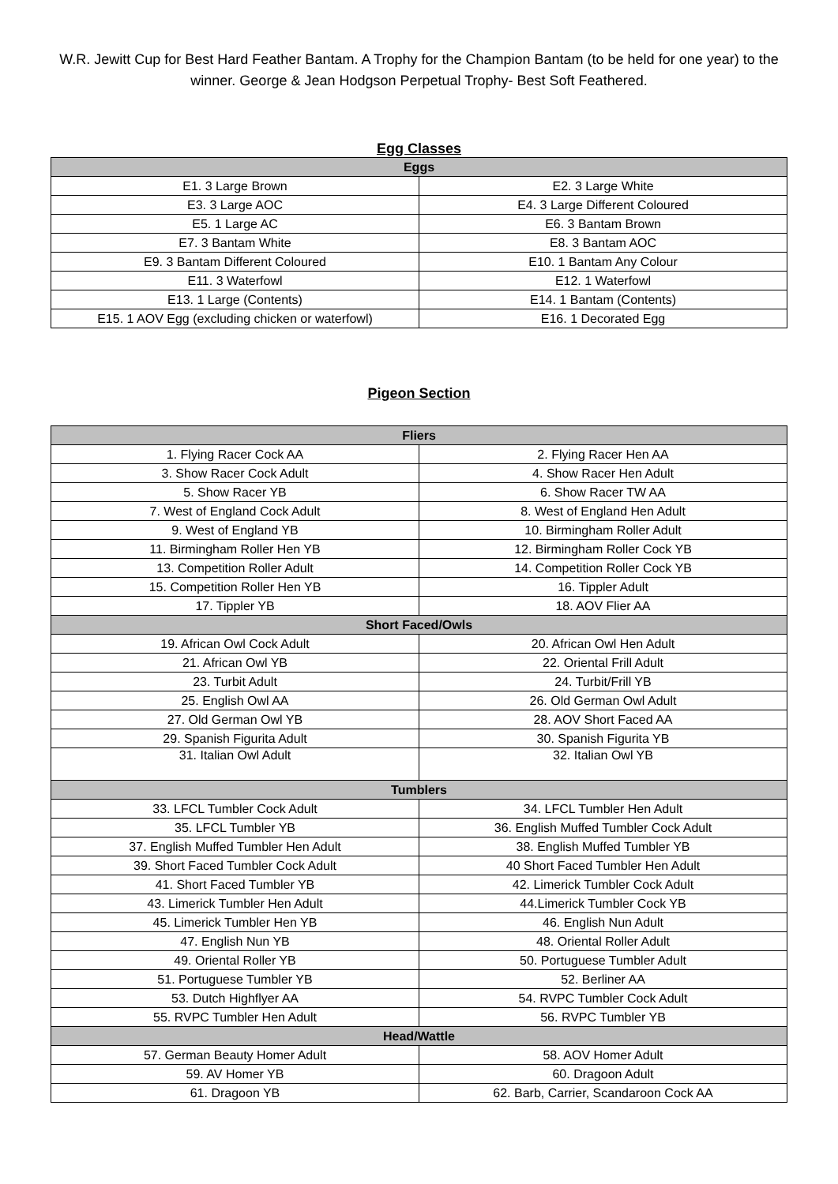W.R. Jewitt Cup for Best Hard Feather Bantam. A Trophy for the Champion Bantam (to be held for one year) to the winner. George & Jean Hodgson Perpetual Trophy- Best Soft Feathered.
Egg Classes
| Eggs | |
| --- | --- |
| E1. 3 Large Brown | E2. 3 Large White |
| E3. 3 Large AOC | E4. 3 Large Different Coloured |
| E5. 1 Large AC | E6. 3 Bantam Brown |
| E7. 3 Bantam White | E8. 3 Bantam AOC |
| E9. 3 Bantam Different Coloured | E10. 1 Bantam Any Colour |
| E11. 3 Waterfowl | E12. 1 Waterfowl |
| E13. 1 Large (Contents) | E14. 1 Bantam (Contents) |
| E15. 1 AOV Egg (excluding chicken or waterfowl) | E16. 1 Decorated Egg |
Pigeon Section
| Fliers | |
| --- | --- |
| 1. Flying Racer Cock AA | 2. Flying Racer Hen AA |
| 3. Show Racer Cock Adult | 4. Show Racer Hen Adult |
| 5. Show Racer YB | 6. Show Racer TW AA |
| 7. West of England Cock Adult | 8. West of England Hen Adult |
| 9. West of England YB | 10. Birmingham Roller Adult |
| 11. Birmingham Roller Hen YB | 12. Birmingham Roller Cock YB |
| 13. Competition Roller Adult | 14. Competition Roller Cock YB |
| 15. Competition Roller Hen YB | 16. Tippler Adult |
| 17. Tippler YB | 18. AOV Flier AA |
| Short Faced/Owls | |
| 19. African Owl Cock Adult | 20. African Owl Hen Adult |
| 21. African Owl YB | 22. Oriental Frill Adult |
| 23. Turbit Adult | 24. Turbit/Frill YB |
| 25. English Owl AA | 26. Old German Owl Adult |
| 27. Old German Owl YB | 28. AOV Short Faced AA |
| 29. Spanish Figurita Adult | 30. Spanish Figurita YB |
| 31. Italian Owl Adult | 32. Italian Owl YB |
| Tumblers | |
| 33. LFCL Tumbler Cock Adult | 34. LFCL Tumbler Hen Adult |
| 35. LFCL Tumbler YB | 36. English Muffed Tumbler Cock Adult |
| 37. English Muffed Tumbler Hen Adult | 38. English Muffed Tumbler YB |
| 39. Short Faced Tumbler Cock Adult | 40 Short Faced Tumbler Hen Adult |
| 41. Short Faced Tumbler YB | 42. Limerick Tumbler Cock Adult |
| 43. Limerick Tumbler Hen Adult | 44.Limerick Tumbler Cock YB |
| 45. Limerick Tumbler Hen YB | 46. English Nun Adult |
| 47. English Nun YB | 48. Oriental Roller Adult |
| 49. Oriental Roller YB | 50. Portuguese Tumbler Adult |
| 51. Portuguese Tumbler YB | 52. Berliner AA |
| 53. Dutch Highflyer AA | 54. RVPC Tumbler Cock Adult |
| 55. RVPC Tumbler Hen Adult | 56. RVPC Tumbler YB |
| Head/Wattle | |
| 57. German Beauty Homer Adult | 58. AOV Homer Adult |
| 59. AV Homer YB | 60. Dragoon Adult |
| 61. Dragoon YB | 62. Barb, Carrier, Scandaroon Cock AA |